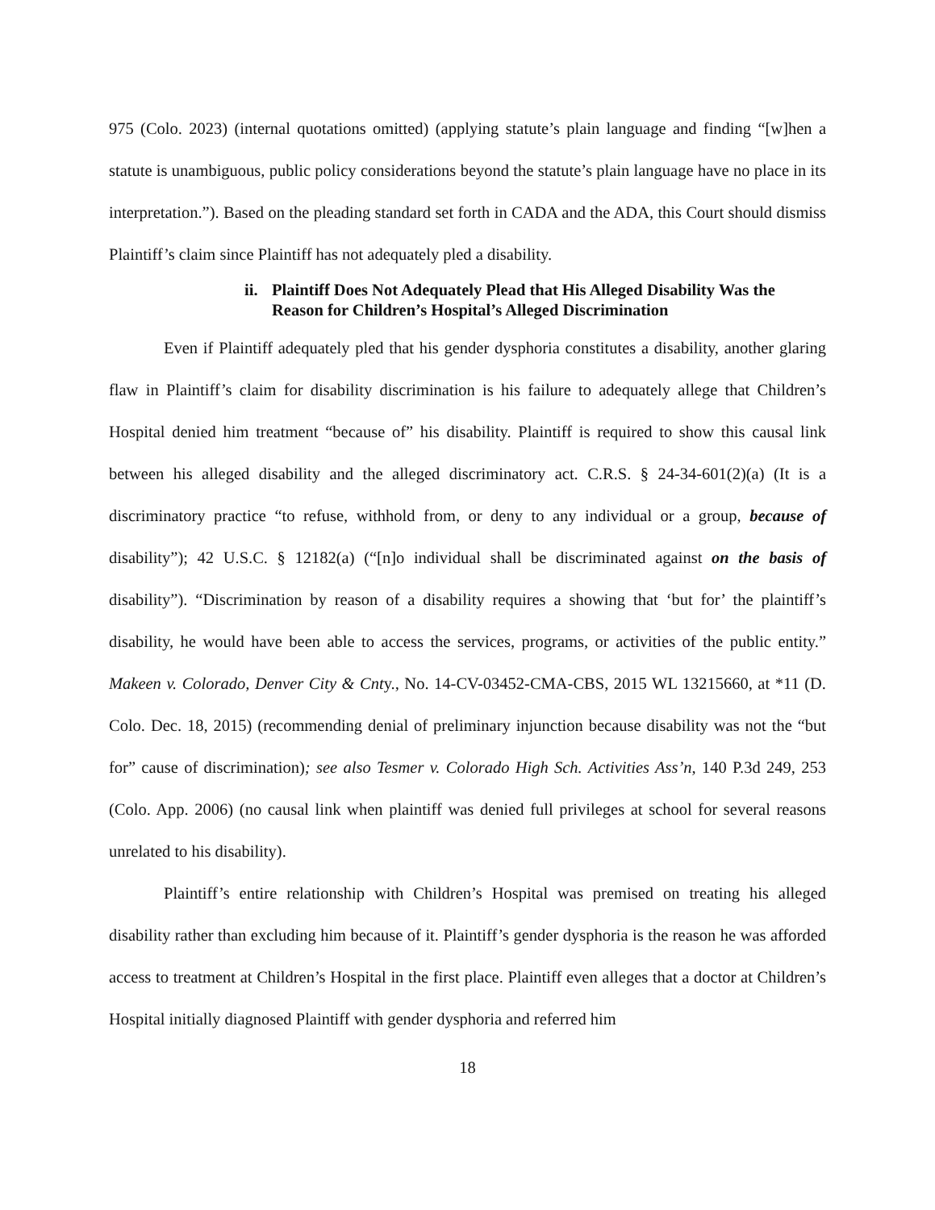975 (Colo. 2023) (internal quotations omitted) (applying statute’s plain language and finding “[w]hen a statute is unambiguous, public policy considerations beyond the statute’s plain language have no place in its interpretation.”). Based on the pleading standard set forth in CADA and the ADA, this Court should dismiss Plaintiff’s claim since Plaintiff has not adequately pled a disability.
ii. Plaintiff Does Not Adequately Plead that His Alleged Disability Was the Reason for Children’s Hospital’s Alleged Discrimination
Even if Plaintiff adequately pled that his gender dysphoria constitutes a disability, another glaring flaw in Plaintiff’s claim for disability discrimination is his failure to adequately allege that Children’s Hospital denied him treatment “because of” his disability. Plaintiff is required to show this causal link between his alleged disability and the alleged discriminatory act. C.R.S. § 24-34-601(2)(a) (It is a discriminatory practice “to refuse, withhold from, or deny to any individual or a group, because of disability”); 42 U.S.C. § 12182(a) (“[n]o individual shall be discriminated against on the basis of disability”). “Discrimination by reason of a disability requires a showing that ‘but for’ the plaintiff’s disability, he would have been able to access the services, programs, or activities of the public entity.” Makeen v. Colorado, Denver City & Cnty., No. 14-CV-03452-CMA-CBS, 2015 WL 13215660, at *11 (D. Colo. Dec. 18, 2015) (recommending denial of preliminary injunction because disability was not the “but for” cause of discrimination); see also Tesmer v. Colorado High Sch. Activities Ass’n, 140 P.3d 249, 253 (Colo. App. 2006) (no causal link when plaintiff was denied full privileges at school for several reasons unrelated to his disability).
Plaintiff’s entire relationship with Children’s Hospital was premised on treating his alleged disability rather than excluding him because of it. Plaintiff’s gender dysphoria is the reason he was afforded access to treatment at Children’s Hospital in the first place. Plaintiff even alleges that a doctor at Children’s Hospital initially diagnosed Plaintiff with gender dysphoria and referred him
18